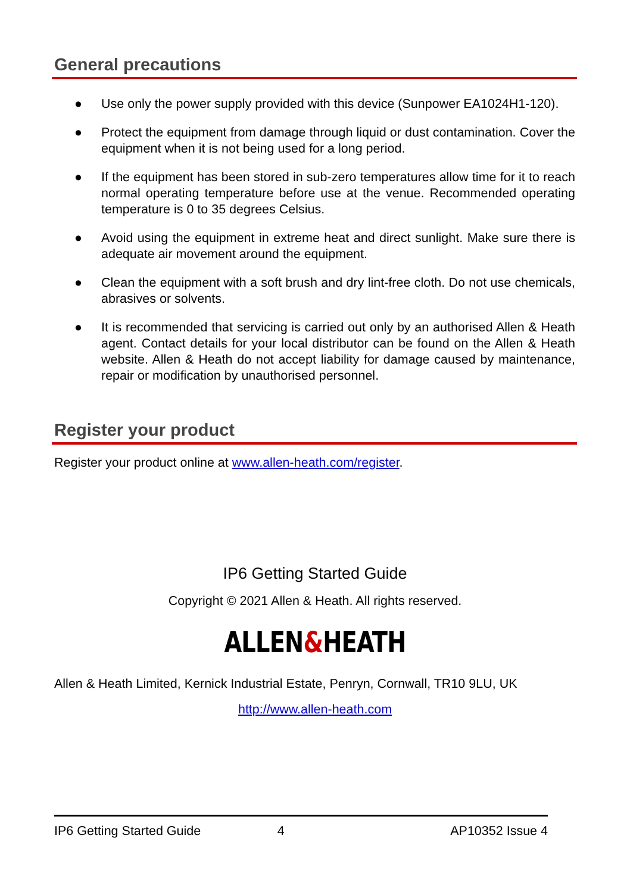General precautions
● Use only the power supply provided with this device (Sunpower EA1024H1-120).
● Protect the equipment from damage through liquid or dust contamination. Cover the equipment when it is not being used for a long period.
● If the equipment has been stored in sub-zero temperatures allow time for it to reach normal operating temperature before use at the venue. Recommended operating temperature is 0 to 35 degrees Celsius.
● Avoid using the equipment in extreme heat and direct sunlight. Make sure there is adequate air movement around the equipment.
● Clean the equipment with a soft brush and dry lint-free cloth. Do not use chemicals, abrasives or solvents.
● It is recommended that servicing is carried out only by an authorised Allen & Heath agent. Contact details for your local distributor can be found on the Allen & Heath website. Allen & Heath do not accept liability for damage caused by maintenance, repair or modification by unauthorised personnel.
Register your product
Register your product online at www.allen-heath.com/register.
IP6 Getting Started Guide
Copyright © 2021 Allen & Heath. All rights reserved.
ALLEN&HEATH
Allen & Heath Limited, Kernick Industrial Estate, Penryn, Cornwall, TR10 9LU, UK
http://www.allen-heath.com
IP6 Getting Started Guide 4 AP10352 Issue 4